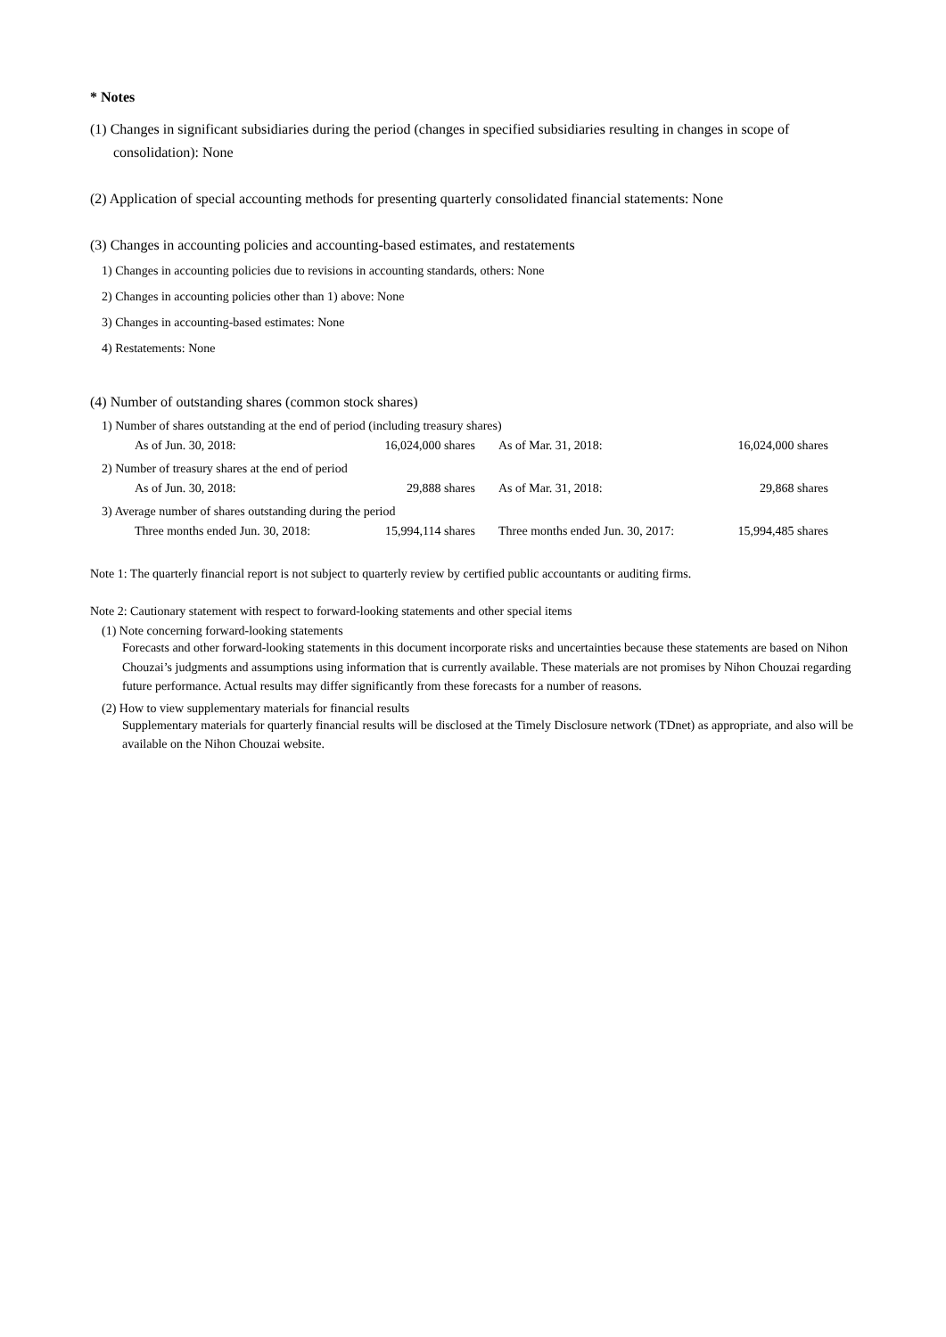* Notes
(1) Changes in significant subsidiaries during the period (changes in specified subsidiaries resulting in changes in scope of consolidation): None
(2) Application of special accounting methods for presenting quarterly consolidated financial statements: None
(3) Changes in accounting policies and accounting-based estimates, and restatements
1) Changes in accounting policies due to revisions in accounting standards, others: None
2) Changes in accounting policies other than 1) above: None
3) Changes in accounting-based estimates: None
4) Restatements: None
(4) Number of outstanding shares (common stock shares)
1) Number of shares outstanding at the end of period (including treasury shares)
| As of Jun. 30, 2018: | 16,024,000 shares | | As of Mar. 31, 2018: | 16,024,000 shares |
2) Number of treasury shares at the end of period
| As of Jun. 30, 2018: | 29,888 shares | | As of Mar. 31, 2018: | 29,868 shares |
3) Average number of shares outstanding during the period
| Three months ended Jun. 30, 2018: | 15,994,114 shares | | Three months ended Jun. 30, 2017: | 15,994,485 shares |
Note 1: The quarterly financial report is not subject to quarterly review by certified public accountants or auditing firms.
Note 2: Cautionary statement with respect to forward-looking statements and other special items
(1) Note concerning forward-looking statements
Forecasts and other forward-looking statements in this document incorporate risks and uncertainties because these statements are based on Nihon Chouzai’s judgments and assumptions using information that is currently available. These materials are not promises by Nihon Chouzai regarding future performance. Actual results may differ significantly from these forecasts for a number of reasons.
(2) How to view supplementary materials for financial results
Supplementary materials for quarterly financial results will be disclosed at the Timely Disclosure network (TDnet) as appropriate, and also will be available on the Nihon Chouzai website.